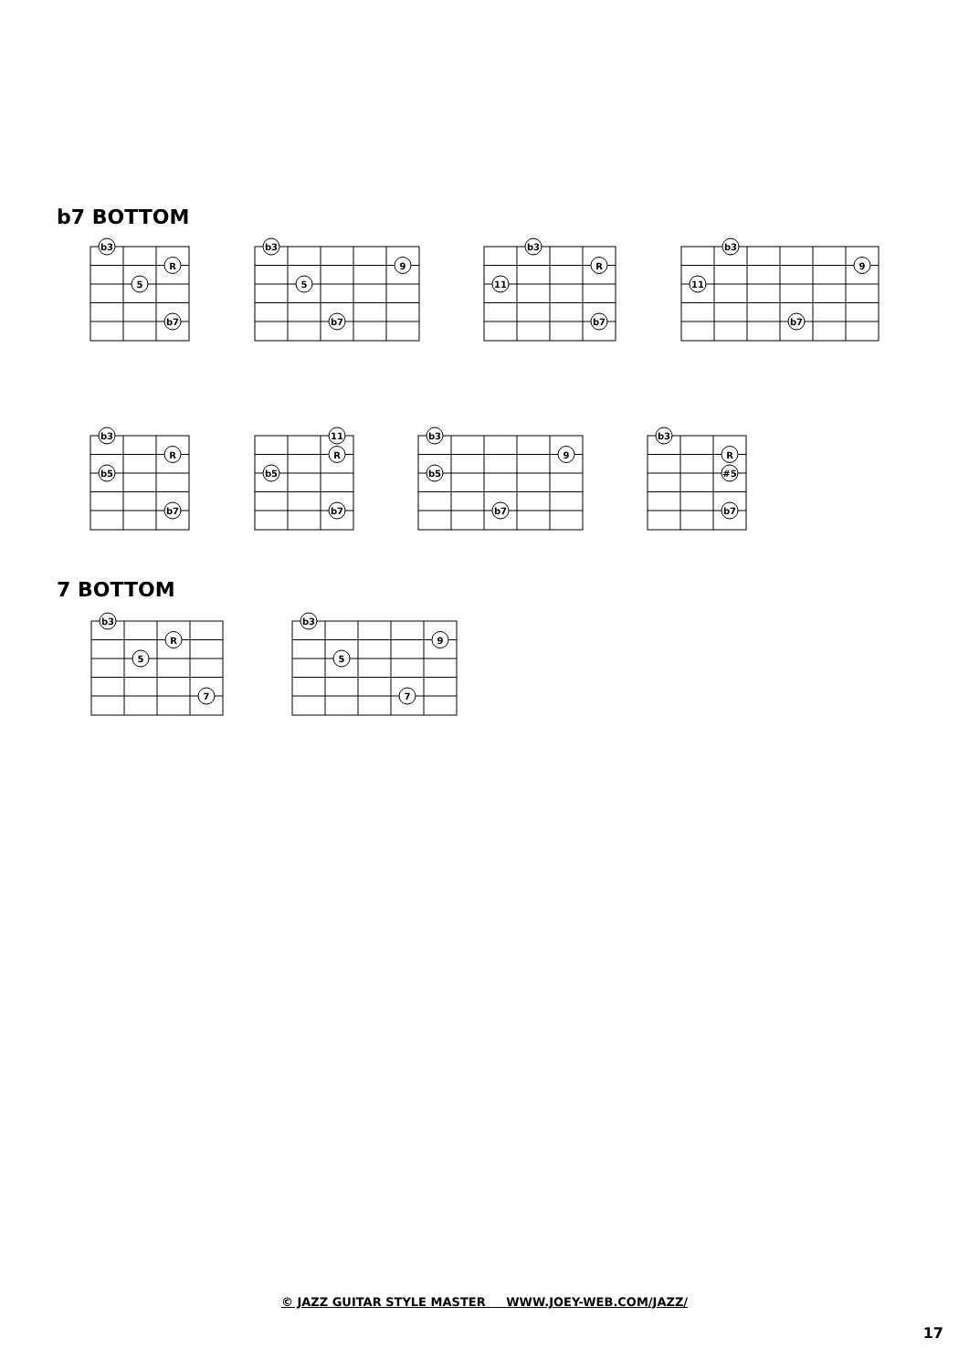b7 BOTTOM
b3
R
5
b7
b3
9
5
b7
b3
R
11
b7
b3
9
11
b7
b3
R
b5
b7
11
R
b5
b7
b3
9
b5
b7
b3
R
#5
b7
7 BOTTOM
b3
R
5
7
b3
9
5
7
© JAZZ GUITAR STYLE MASTER WWW.JOEY-WEB.COM/JAZZ/
17